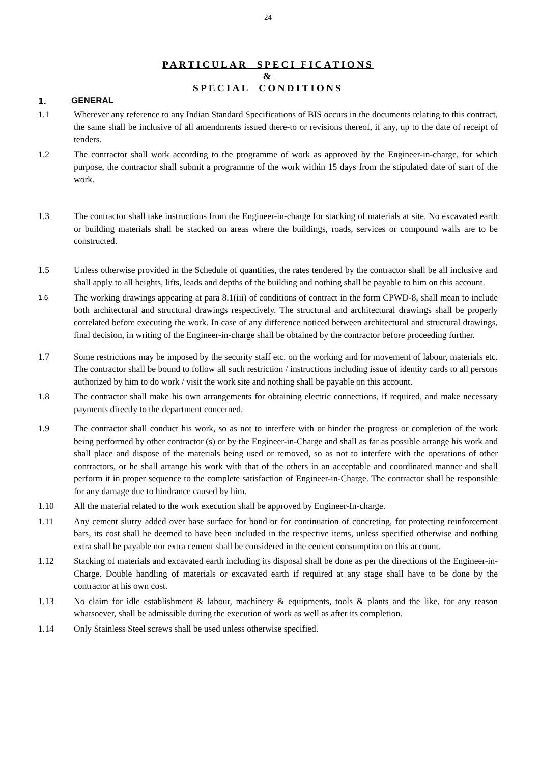24
PARTICULAR SPECI FICATIONS
&
SPECIAL CONDITIONS
1. GENERAL
1.1 Wherever any reference to any Indian Standard Specifications of BIS occurs in the documents relating to this contract, the same shall be inclusive of all amendments issued there-to or revisions thereof, if any, up to the date of receipt of tenders.
1.2 The contractor shall work according to the programme of work as approved by the Engineer-in-charge, for which purpose, the contractor shall submit a programme of the work within 15 days from the stipulated date of start of the work.
1.3 The contractor shall take instructions from the Engineer-in-charge for stacking of materials at site. No excavated earth or building materials shall be stacked on areas where the buildings, roads, services or compound walls are to be constructed.
1.5 Unless otherwise provided in the Schedule of quantities, the rates tendered by the contractor shall be all inclusive and shall apply to all heights, lifts, leads and depths of the building and nothing shall be payable to him on this account.
1.6
The working drawings appearing at para 8.1(iii) of conditions of contract in the form CPWD-8, shall mean to include both architectural and structural drawings respectively. The structural and architectural drawings shall be properly correlated before executing the work. In case of any difference noticed between architectural and structural drawings, final decision, in writing of the Engineer-in-charge shall be obtained by the contractor before proceeding further.
1.7 Some restrictions may be imposed by the security staff etc. on the working and for movement of labour, materials etc. The contractor shall be bound to follow all such restriction / instructions including issue of identity cards to all persons authorized by him to do work / visit the work site and nothing shall be payable on this account.
1.8 The contractor shall make his own arrangements for obtaining electric connections, if required, and make necessary payments directly to the department concerned.
1.9 The contractor shall conduct his work, so as not to interfere with or hinder the progress or completion of the work being performed by other contractor (s) or by the Engineer-in-Charge and shall as far as possible arrange his work and shall place and dispose of the materials being used or removed, so as not to interfere with the operations of other contractors, or he shall arrange his work with that of the others in an acceptable and coordinated manner and shall perform it in proper sequence to the complete satisfaction of Engineer-in-Charge. The contractor shall be responsible for any damage due to hindrance caused by him.
1.10 All the material related to the work execution shall be approved by Engineer-In-charge.
1.11 Any cement slurry added over base surface for bond or for continuation of concreting, for protecting reinforcement bars, its cost shall be deemed to have been included in the respective items, unless specified otherwise and nothing extra shall be payable nor extra cement shall be considered in the cement consumption on this account.
1.12 Stacking of materials and excavated earth including its disposal shall be done as per the directions of the Engineer-in-Charge. Double handling of materials or excavated earth if required at any stage shall have to be done by the contractor at his own cost.
1.13 No claim for idle establishment & labour, machinery & equipments, tools & plants and the like, for any reason whatsoever, shall be admissible during the execution of work as well as after its completion.
1.14 Only Stainless Steel screws shall be used unless otherwise specified.